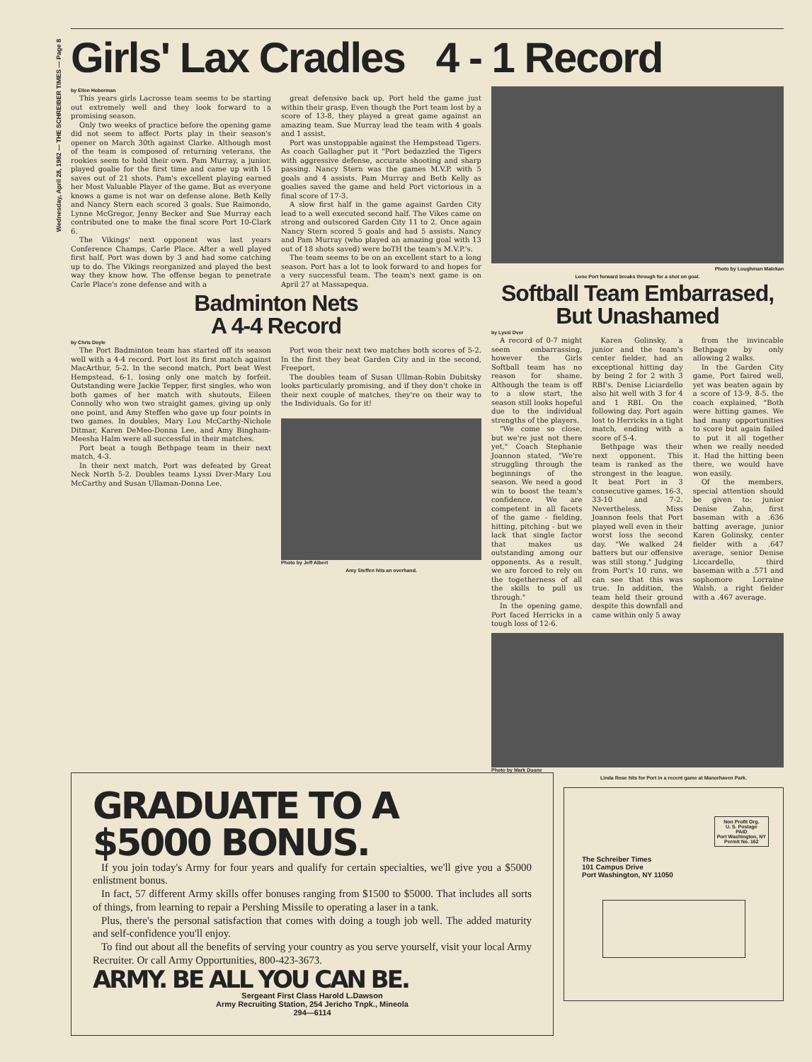Wednesday, April 28, 1982 — THE SCHREIBER TIMES — Page 8
Girls' Lax Cradles 4 - 1 Record
by Ellen Hoberman
This years girls Lacrosse team seems to be starting out extremely well and they look forward to a promising season.
Only two weeks of practice before the opening game did not seem to affect Ports play in their season's opener on March 30th against Clarke. Although most of the team is composed of returning veterans, the rookies seem to hold their own. Pam Murray, a junior, played goalie for the first time and came up with 15 saves out of 21 shots. Pam's excellent playing earned her Most Valuable Player of the game. But as everyone knows a game is not war on defense alone. Beth Kelly and Nancy Stern each scored 3 goals. Sue Raimondo, Lynne McGregor, Jenny Becker and Sue Murray each contributed one to make the final score Port 10-Clark 6.
The Vikings' next opponent was last years Conference Champs, Carle Place. After a well played first half, Port was down by 3 and had some catching up to do. The Vikings reorganized and played the best way they know how. The offense began to penetrate Carle Place's zone defense and with a
great defensive back up, Port held the game just within their grasp. Even though the Port team lost by a score of 13-8, they played a great game against an amazing team. Sue Murray lead the team with 4 goals and 1 assist.
Port was unstoppable against the Hempstead Tigers. As coach Gallagher put it "Port bedazzled the Tigers with aggressive defense, accurate shooting and sharp passing. Nancy Stern was the games M.V.P. with 5 goals and 4 assists. Pam Murray and Beth Kelly as goalies saved the game and held Port victorious in a final score of 17-3.
A slow first half in the game against Garden City lead to a well executed second half. The Vikes came on strong and outscored Garden City 11 to 2. Once again Nancy Stern scored 5 goals and had 5 assists. Nancy and Pam Murray (who played an amazing goal with 13 out of 18 shots saved) were boTH the team's M.V.P.'s.
The team seems to be on an excellent start to a long season. Port has a lot to look forward to and hopes for a very successful team. The team's next game is on April 27 at Massapequa.
Badminton Nets
A 4-4 Record
by Chris Doyle
The Port Badminton team has started off its season well with a 4-4 record. Port lost its first match against MacArthur, 5-2. In the second match, Port beat West Hempstead, 6-1, losing only one match by forfeit. Outstanding were Jackie Tepper, first singles, who won both games of her match with shutouts, Eileen Connolly who won two straight games, giving up only one point, and Amy Steffen who gave up four points in two games. In doubles, Mary Lou McCarthy-Nichole Ditmar, Karen DeMeo-Donna Lee, and Amy Bingham-Meesha Halm were all successful in their matches.
Port beat a tough Bethpage team in their next match, 4-3.
In their next match, Port was defeated by Great Neck North 5-2. Doubles teams Lyssi Dver-Mary Lou McCarthy and Susan Ullaman-Donna Lee.
Port won their next two matches both scores of 5-2. In the first they beat Garden City and in the second, Freeport.
The doubles team of Susan Ullman-Robin Dubitsky looks particularly promising, and if they don't choke in their next couple of matches, they're on their way to the Individuals. Go for it!
Photo by Jeff Albert
Amy Steffen hits an overhand.
Photo by Loughman Malekan
Lone Port forward breaks through for a shot on goal.
Softball Team Embarrased,
But Unashamed
by Lyssi Dver
A record of 0-7 might seem embarrassing, however the Girls Softball team has no reason for shame. Although the team is off to a slow start, the season still looks hopeful due to the individual strengths of the players.
"We come so close, but we're just not there yet," Coach Stephanie Joannon stated, "We're struggling through the beginnings of the season. We need a good win to boost the team's confidence. We are competent in all facets of the game - fielding, hitting, pitching - but we lack that single factor that makes us outstanding among our opponents. As a result, we are forced to rely on the togetherness of all the skills to pull us through."
In the opening game, Port faced Herricks in a tough loss of 12-6.
Karen Golinsky, a junior and the team's center fielder, had an exceptional hitting day by being 2 for 2 with 3 RBI's. Denise Liciardello also hit well with 3 for 4 and 1 RBI. On the following day, Port again lost to Herricks in a tight match, ending with a score of 5-4.
Bethpage was their next opponent. This team is ranked as the strongest in the league. It beat Port in 3 consecutive games, 16-3, 33-10 and 7-2. Nevertheless, Miss Joannon feels that Port played well even in their worst loss the second day. "We walked 24 batters but our offensive was still stong." Judging from Port's 10 runs, we can see that this was true. In addition, the team held their ground despite this downfall and came within only 5 away
from the invincable Bethpage by only allowing 2 walks.
In the Garden City game, Port faired well, yet was beaten again by a score of 13-9, 8-5. the coach explained, "Both were hitting games. We had many opportunities to score but again failed to put it all together when we really needed it. Had the hitting been there, we would have won easily.
Of the members, special attention should be given to: junior Denise Zahn, first baseman with a .636 batting average, junior Karen Golinsky, center fielder with a .647 average, senior Denise Liccardello, third baseman with a .571 and sophomore Lorraine Walsh, a right fielder with a .467 average.
Photo by Mark Duane
GRADUATE TO A
$5000 BONUS.
If you join today's Army for four years and qualify for certain specialties, we'll give you a $5000 enlistment bonus.
In fact, 57 different Army skills offer bonuses ranging from $1500 to $5000. That includes all sorts of things, from learning to repair a Pershing Missile to operating a laser in a tank.
Plus, there's the personal satisfaction that comes with doing a tough job well. The added maturity and self-confidence you'll enjoy.
To find out about all the benefits of serving your country as you serve yourself, visit your local Army Recruiter. Or call Army Opportunities, 800-423-3673.
ARMY. BE ALL YOU CAN BE.
Sergeant First Class Harold L.Dawson
Army Recruiting Station, 254 Jericho Tnpk., Mineola
294—6114
Linda Rose hits for Port in a recent game at Manorhaven Park.
Non Profit Org.
U. S. Postage
PAID
Port Washington, NY
Permit No. 162
The Schreiber Times
101 Campus Drive
Port Washington, NY 11050